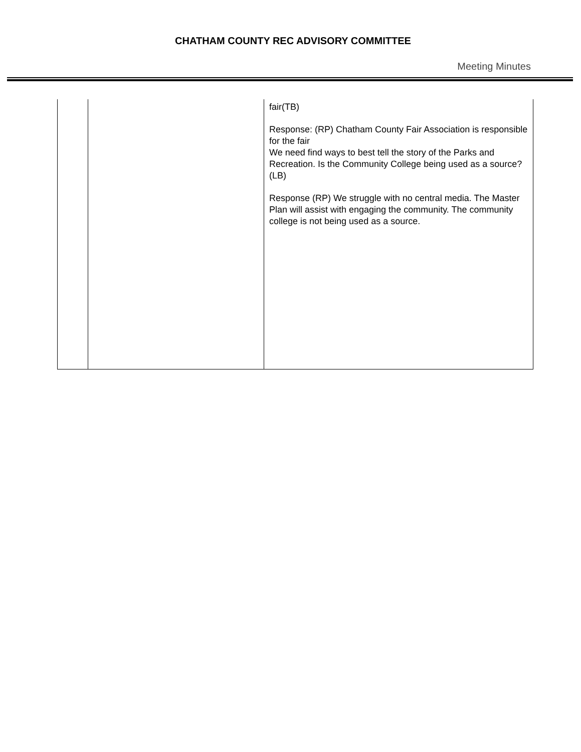CHATHAM COUNTY REC ADVISORY COMMITTEE
Meeting Minutes
| | | fair(TB) Response: (RP) Chatham County Fair Association is responsible for the fair We need find ways to best tell the story of the Parks and Recreation. Is the Community College being used as a source? (LB) Response (RP) We struggle with no central media. The Master Plan will assist with engaging the community. The community college is not being used as a source. |